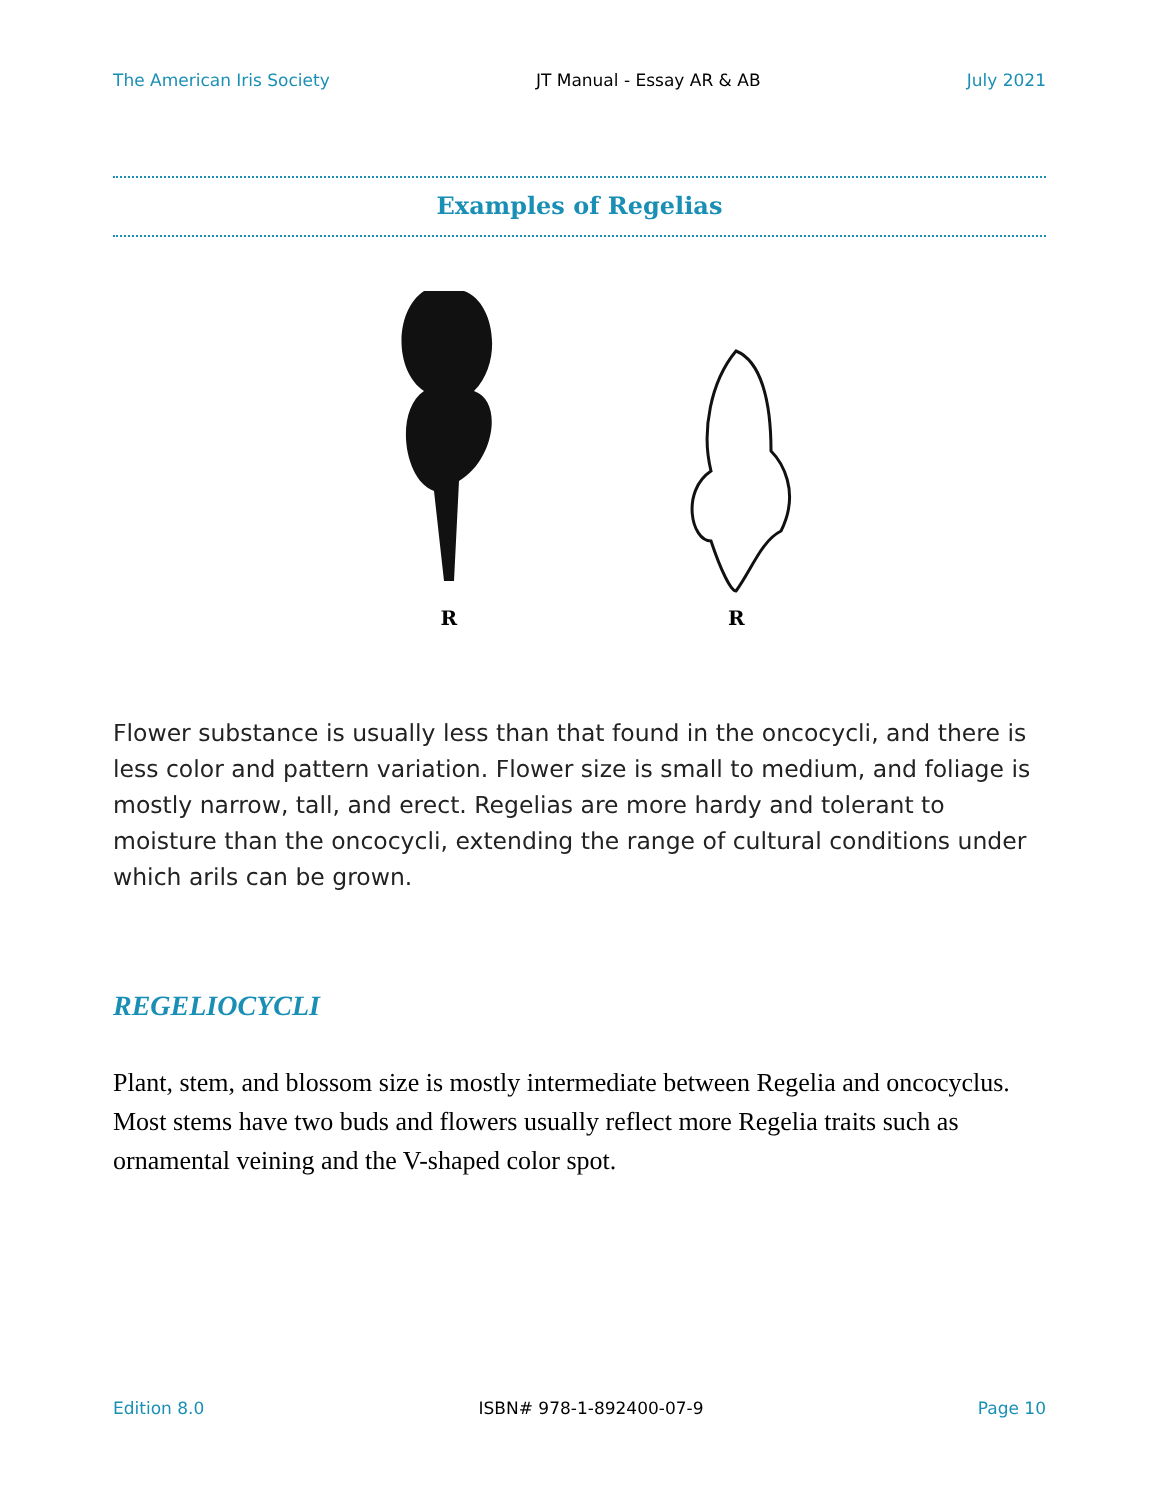The American Iris Society JT Manual - Essay AR & AB July 2021
Examples of Regelias
R
R
Flower substance is usually less than that found in the oncocycli, and there is less color and pattern variation. Flower size is small to medium, and foliage is mostly narrow, tall, and erect. Regelias are more hardy and tolerant to moisture than the oncocycli, extending the range of cultural conditions under which arils can be grown.
REGELIOCYCLI
Plant, stem, and blossom size is mostly intermediate between Regelia and oncocyclus. Most stems have two buds and flowers usually reflect more Regelia traits such as ornamental veining and the V-shaped color spot.
Edition 8.0 ISBN# 978-1-892400-07-9 Page 10